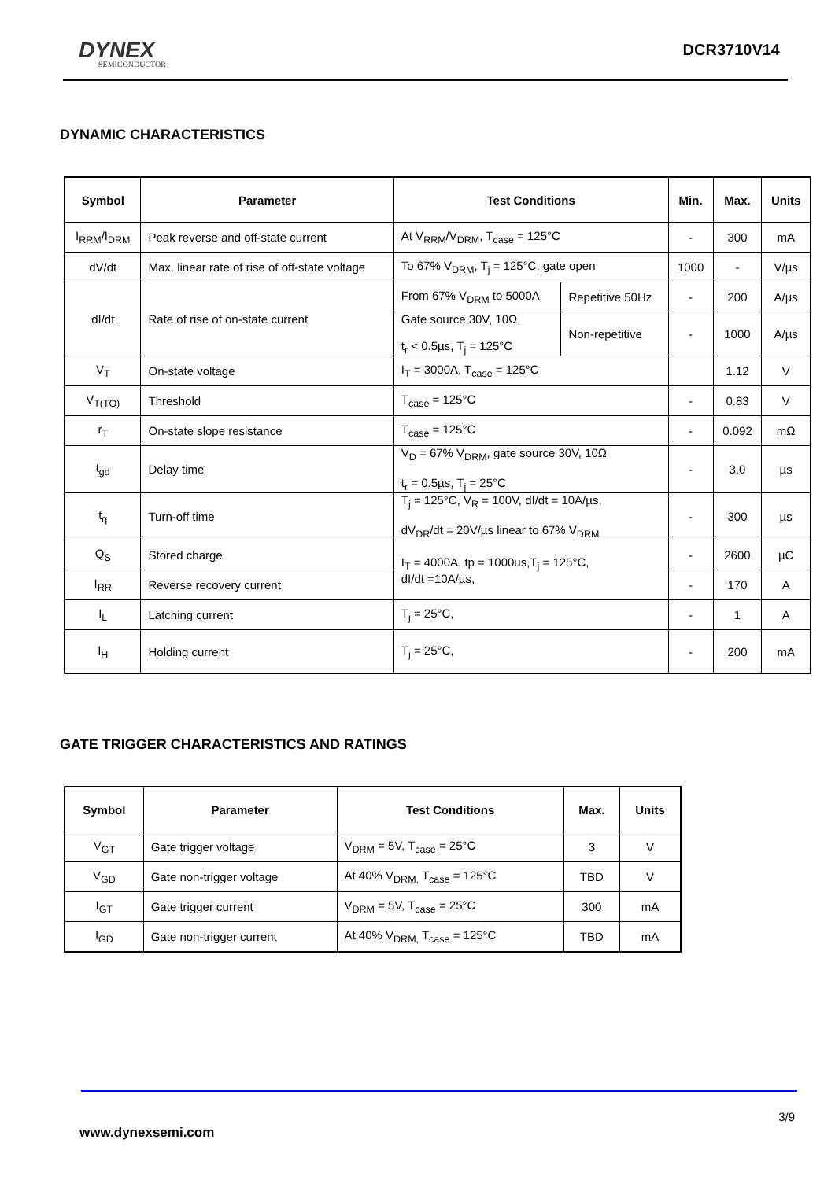DYNEX
SEMICONDUCTOR
DCR3710V14
DYNAMIC CHARACTERISTICS
| Symbol | Parameter | Test Conditions | | Min. | Max. | Units |
| --- | --- | --- | --- | --- | --- | --- |
| I<sub>RRM</sub>/I<sub>DRM</sub> | Peak reverse and off-state current | At V<sub>RRM</sub>/V<sub>DRM</sub>, T<sub>case</sub> = 125°C | | - | 300 | mA |
| dV/dt | Max. linear rate of rise of off-state voltage | To 67% V<sub>DRM</sub>, T<sub>j</sub> = 125°C, gate open | | 1000 | - | V/µs |
| dI/dt | Rate of rise of on-state current | From 67% V<sub>DRM</sub> to 5000A | Repetitive 50Hz | - | 200 | A/µs |
| | | Gate source 30V, 10Ω, t<sub>r</sub> < 0.5µs, T<sub>j</sub> = 125°C | Non-repetitive | - | 1000 | A/µs |
| V<sub>T</sub> | On-state voltage | I<sub>T</sub> = 3000A, T<sub>case</sub> = 125°C | | | 1.12 | V |
| V<sub>T(TO)</sub> | Threshold | T<sub>case</sub> = 125°C | | - | 0.83 | V |
| r<sub>T</sub> | On-state slope resistance | T<sub>case</sub> = 125°C | | - | 0.092 | mΩ |
| t<sub>gd</sub> | Delay time | V<sub>D</sub> = 67% V<sub>DRM</sub>, gate source 30V, 10Ω t<sub>r</sub> = 0.5µs, T<sub>j</sub> = 25°C | | - | 3.0 | µs |
| t<sub>q</sub> | Turn-off time | T<sub>j</sub> = 125°C, V<sub>R</sub> = 100V, dI/dt = 10A/µs, dV<sub>DR</sub>/dt = 20V/µs linear to 67% V<sub>DRM</sub> | | - | 300 | µs |
| Q<sub>S</sub> | Stored charge | I<sub>T</sub> = 4000A, tp = 1000us,T<sub>j</sub> = 125°C, dI/dt =10A/µs, | | - | 2600 | µC |
| I<sub>RR</sub> | Reverse recovery current | | | - | 170 | A |
| I<sub>L</sub> | Latching current | T<sub>j</sub> = 25°C, | | - | 1 | A |
| I<sub>H</sub> | Holding current | T<sub>j</sub> = 25°C, | | - | 200 | mA |
GATE TRIGGER CHARACTERISTICS AND RATINGS
| Symbol | Parameter | Test Conditions | Max. | Units |
| --- | --- | --- | --- | --- |
| V<sub>GT</sub> | Gate trigger voltage | V<sub>DRM</sub> = 5V, T<sub>case</sub> = 25°C | 3 | V |
| V<sub>GD</sub> | Gate non-trigger voltage | At 40% V<sub>DRM,</sub> T<sub>case</sub> = 125°C | TBD | V |
| I<sub>GT</sub> | Gate trigger current | V<sub>DRM</sub> = 5V, T<sub>case</sub> = 25°C | 300 | mA |
| I<sub>GD</sub> | Gate non-trigger current | At 40% V<sub>DRM,</sub> T<sub>case</sub> = 125°C | TBD | mA |
3/9
www.dynexsemi.com